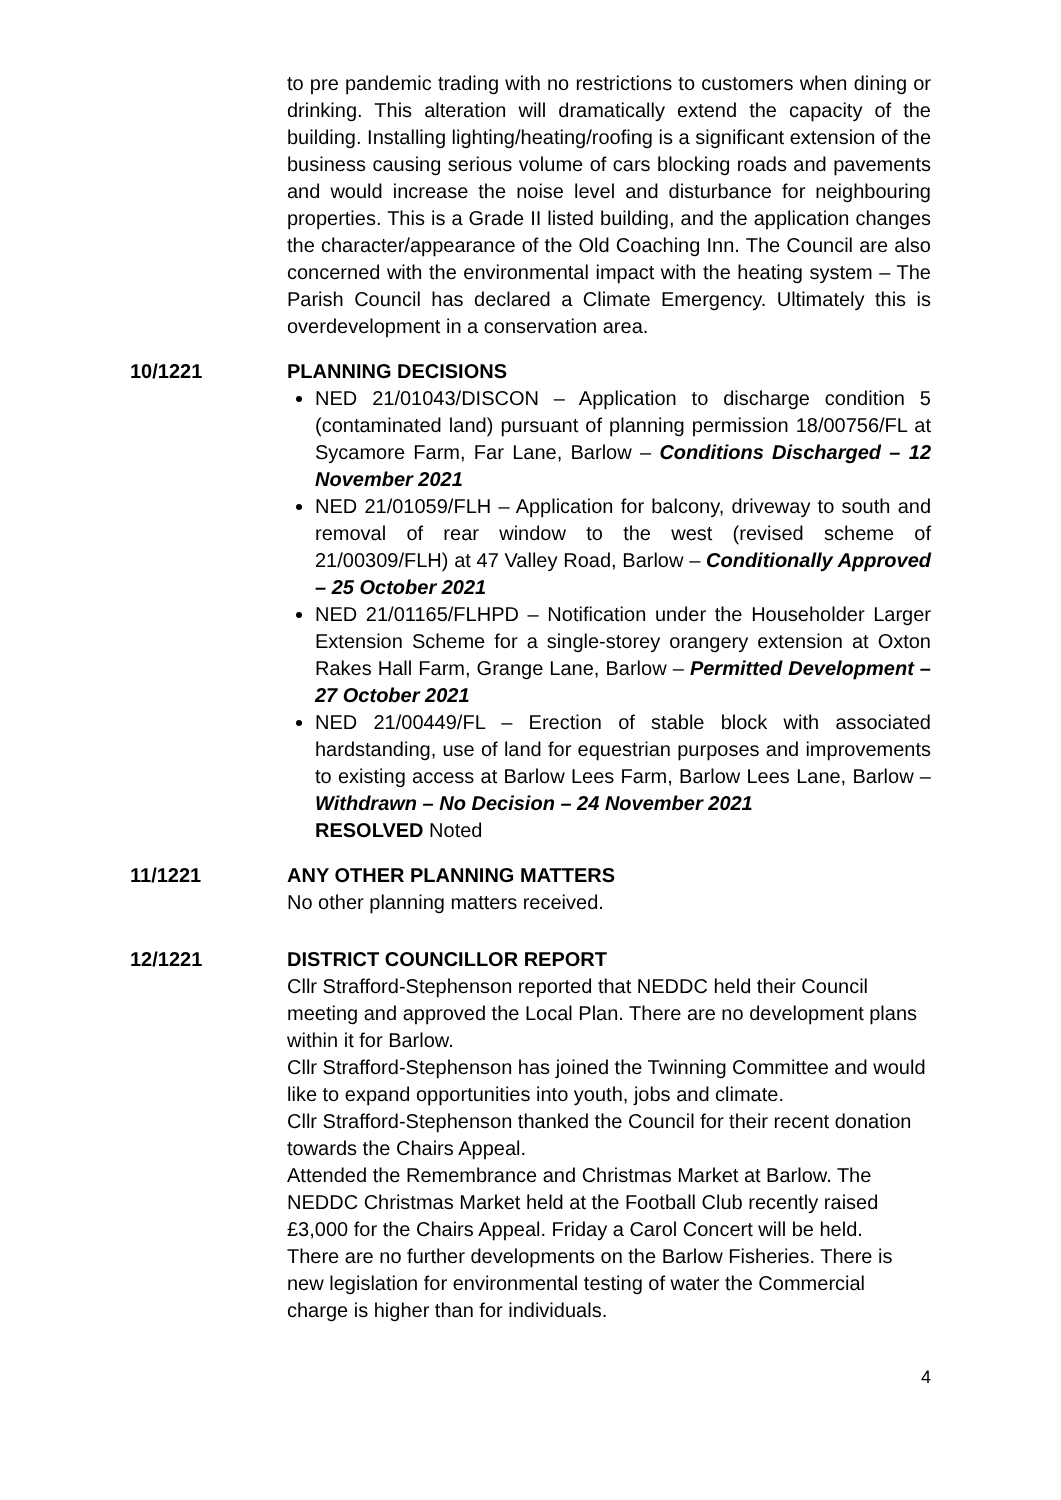to pre pandemic trading with no restrictions to customers when dining or drinking. This alteration will dramatically extend the capacity of the building. Installing lighting/heating/roofing is a significant extension of the business causing serious volume of cars blocking roads and pavements and would increase the noise level and disturbance for neighbouring properties. This is a Grade II listed building, and the application changes the character/appearance of the Old Coaching Inn. The Council are also concerned with the environmental impact with the heating system – The Parish Council has declared a Climate Emergency. Ultimately this is overdevelopment in a conservation area.
10/1221 PLANNING DECISIONS
NED 21/01043/DISCON – Application to discharge condition 5 (contaminated land) pursuant of planning permission 18/00756/FL at Sycamore Farm, Far Lane, Barlow – Conditions Discharged – 12 November 2021
NED 21/01059/FLH – Application for balcony, driveway to south and removal of rear window to the west (revised scheme of 21/00309/FLH) at 47 Valley Road, Barlow – Conditionally Approved – 25 October 2021
NED 21/01165/FLHPD – Notification under the Householder Larger Extension Scheme for a single-storey orangery extension at Oxton Rakes Hall Farm, Grange Lane, Barlow – Permitted Development – 27 October 2021
NED 21/00449/FL – Erection of stable block with associated hardstanding, use of land for equestrian purposes and improvements to existing access at Barlow Lees Farm, Barlow Lees Lane, Barlow – Withdrawn – No Decision – 24 November 2021
RESOLVED Noted
11/1221 ANY OTHER PLANNING MATTERS
No other planning matters received.
12/1221 DISTRICT COUNCILLOR REPORT
Cllr Strafford-Stephenson reported that NEDDC held their Council meeting and approved the Local Plan. There are no development plans within it for Barlow.
Cllr Strafford-Stephenson has joined the Twinning Committee and would like to expand opportunities into youth, jobs and climate.
Cllr Strafford-Stephenson thanked the Council for their recent donation towards the Chairs Appeal.
Attended the Remembrance and Christmas Market at Barlow. The NEDDC Christmas Market held at the Football Club recently raised £3,000 for the Chairs Appeal. Friday a Carol Concert will be held.
There are no further developments on the Barlow Fisheries. There is new legislation for environmental testing of water the Commercial charge is higher than for individuals.
4